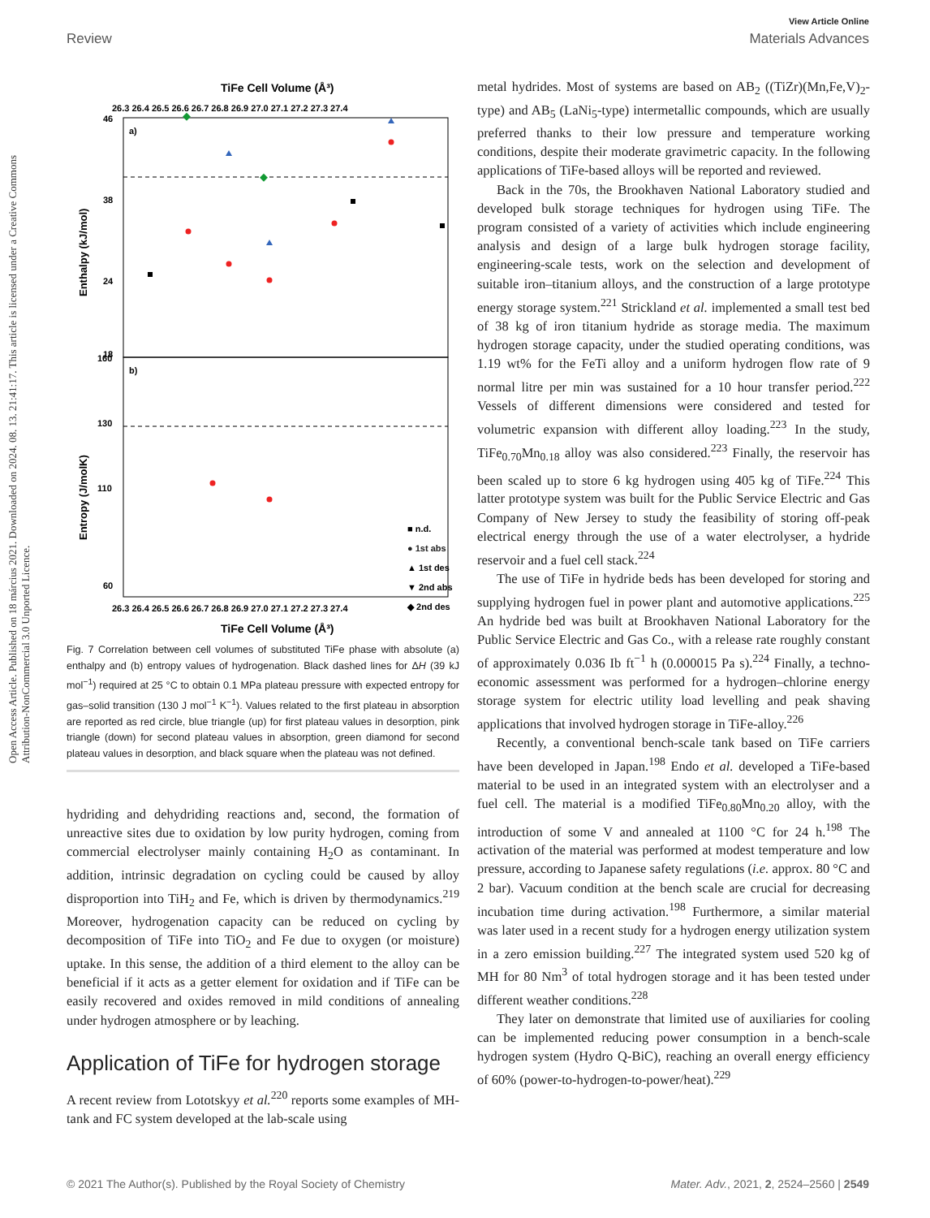View Article Online
Review Materials Advances
Open Access Article. Published on 18 március 2021. Downloaded on 2024. 08. 13. 21:41:17. This article is licensed under a Creative Commons Attribution-NonCommercial 3.0 Unported Licence.
TiFe Cell Volume (Å³)
26.3 26.4 26.5 26.6 26.7 26.8 26.9 27.0 27.1 27.2 27.3 27.4
a)
b)
46
38
24
18
160
130
110
60
Enthalpy (kJ/mol)
Entropy (J/molK)
■ n.d.
● 1st abs
▲ 1st des
▼ 2nd abs
◆ 2nd des
26.3 26.4 26.5 26.6 26.7 26.8 26.9 27.0 27.1 27.2 27.3 27.4
TiFe Cell Volume (Å³)
Fig. 7 Correlation between cell volumes of substituted TiFe phase with absolute (a) enthalpy and (b) entropy values of hydrogenation. Black dashed lines for ΔH (39 kJ mol<sup>−1</sup>) required at 25 °C to obtain 0.1 MPa plateau pressure with expected entropy for gas–solid transition (130 J mol<sup>−1</sup> K<sup>−1</sup>). Values related to the first plateau in absorption are reported as red circle, blue triangle (up) for first plateau values in desorption, pink triangle (down) for second plateau values in absorption, green diamond for second plateau values in desorption, and black square when the plateau was not defined.
hydriding and dehydriding reactions and, second, the formation of unreactive sites due to oxidation by low purity hydrogen, coming from commercial electrolyser mainly containing H<sub>2</sub>O as contaminant. In addition, intrinsic degradation on cycling could be caused by alloy disproportion into TiH<sub>2</sub> and Fe, which is driven by thermodynamics.<sup>219</sup> Moreover, hydrogenation capacity can be reduced on cycling by decomposition of TiFe into TiO<sub>2</sub> and Fe due to oxygen (or moisture) uptake. In this sense, the addition of a third element to the alloy can be beneficial if it acts as a getter element for oxidation and if TiFe can be easily recovered and oxides removed in mild conditions of annealing under hydrogen atmosphere or by leaching.
Application of TiFe for hydrogen storage
A recent review from Lototskyy et al.<sup>220</sup> reports some examples of MH-tank and FC system developed at the lab-scale using
metal hydrides. Most of systems are based on AB<sub>2</sub> ((TiZr)(Mn,Fe,V)<sub>2</sub>-type) and AB<sub>5</sub> (LaNi<sub>5</sub>-type) intermetallic compounds, which are usually preferred thanks to their low pressure and temperature working conditions, despite their moderate gravimetric capacity. In the following applications of TiFe-based alloys will be reported and reviewed.
Back in the 70s, the Brookhaven National Laboratory studied and developed bulk storage techniques for hydrogen using TiFe. The program consisted of a variety of activities which include engineering analysis and design of a large bulk hydrogen storage facility, engineering-scale tests, work on the selection and development of suitable iron–titanium alloys, and the construction of a large prototype energy storage system.<sup>221</sup> Strickland et al. implemented a small test bed of 38 kg of iron titanium hydride as storage media. The maximum hydrogen storage capacity, under the studied operating conditions, was 1.19 wt% for the FeTi alloy and a uniform hydrogen flow rate of 9 normal litre per min was sustained for a 10 hour transfer period.<sup>222</sup> Vessels of different dimensions were considered and tested for volumetric expansion with different alloy loading.<sup>223</sup> In the study, TiFe<sub>0.70</sub>Mn<sub>0.18</sub> alloy was also considered.<sup>223</sup> Finally, the reservoir has been scaled up to store 6 kg hydrogen using 405 kg of TiFe.<sup>224</sup> This latter prototype system was built for the Public Service Electric and Gas Company of New Jersey to study the feasibility of storing off-peak electrical energy through the use of a water electrolyser, a hydride reservoir and a fuel cell stack.<sup>224</sup>
The use of TiFe in hydride beds has been developed for storing and supplying hydrogen fuel in power plant and automotive applications.<sup>225</sup> An hydride bed was built at Brookhaven National Laboratory for the Public Service Electric and Gas Co., with a release rate roughly constant of approximately 0.036 Ib ft<sup>−1</sup> h (0.000015 Pa s).<sup>224</sup> Finally, a techno-economic assessment was performed for a hydrogen–chlorine energy storage system for electric utility load levelling and peak shaving applications that involved hydrogen storage in TiFe-alloy.<sup>226</sup>
Recently, a conventional bench-scale tank based on TiFe carriers have been developed in Japan.<sup>198</sup> Endo et al. developed a TiFe-based material to be used in an integrated system with an electrolyser and a fuel cell. The material is a modified TiFe<sub>0.80</sub>Mn<sub>0.20</sub> alloy, with the introduction of some V and annealed at 1100 °C for 24 h.<sup>198</sup> The activation of the material was performed at modest temperature and low pressure, according to Japanese safety regulations (i.e. approx. 80 °C and 2 bar). Vacuum condition at the bench scale are crucial for decreasing incubation time during activation.<sup>198</sup> Furthermore, a similar material was later used in a recent study for a hydrogen energy utilization system in a zero emission building.<sup>227</sup> The integrated system used 520 kg of MH for 80 Nm<sup>3</sup> of total hydrogen storage and it has been tested under different weather conditions.<sup>228</sup>
They later on demonstrate that limited use of auxiliaries for cooling can be implemented reducing power consumption in a bench-scale hydrogen system (Hydro Q-BiC), reaching an overall energy efficiency of 60% (power-to-hydrogen-to-power/heat).<sup>229</sup>
© 2021 The Author(s). Published by the Royal Society of Chemistry Mater. Adv., 2021, 2, 2524–2560 | 2549